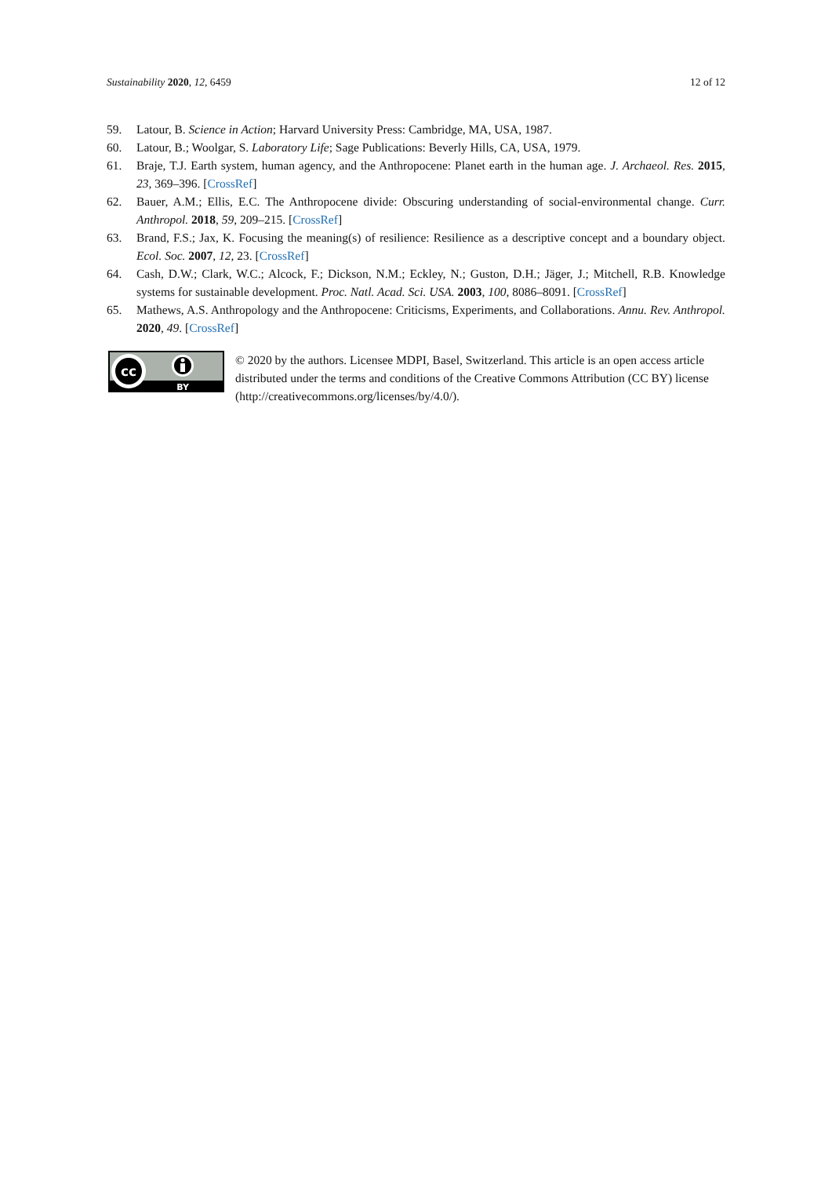Sustainability 2020, 12, 6459 12 of 12
59. Latour, B. Science in Action; Harvard University Press: Cambridge, MA, USA, 1987.
60. Latour, B.; Woolgar, S. Laboratory Life; Sage Publications: Beverly Hills, CA, USA, 1979.
61. Braje, T.J. Earth system, human agency, and the Anthropocene: Planet earth in the human age. J. Archaeol. Res. 2015, 23, 369–396. [CrossRef]
62. Bauer, A.M.; Ellis, E.C. The Anthropocene divide: Obscuring understanding of social-environmental change. Curr. Anthropol. 2018, 59, 209–215. [CrossRef]
63. Brand, F.S.; Jax, K. Focusing the meaning(s) of resilience: Resilience as a descriptive concept and a boundary object. Ecol. Soc. 2007, 12, 23. [CrossRef]
64. Cash, D.W.; Clark, W.C.; Alcock, F.; Dickson, N.M.; Eckley, N.; Guston, D.H.; Jäger, J.; Mitchell, R.B. Knowledge systems for sustainable development. Proc. Natl. Acad. Sci. USA. 2003, 100, 8086–8091. [CrossRef]
65. Mathews, A.S. Anthropology and the Anthropocene: Criticisms, Experiments, and Collaborations. Annu. Rev. Anthropol. 2020, 49. [CrossRef]
cc
BY
© 2020 by the authors. Licensee MDPI, Basel, Switzerland. This article is an open access article distributed under the terms and conditions of the Creative Commons Attribution (CC BY) license (http://creativecommons.org/licenses/by/4.0/).